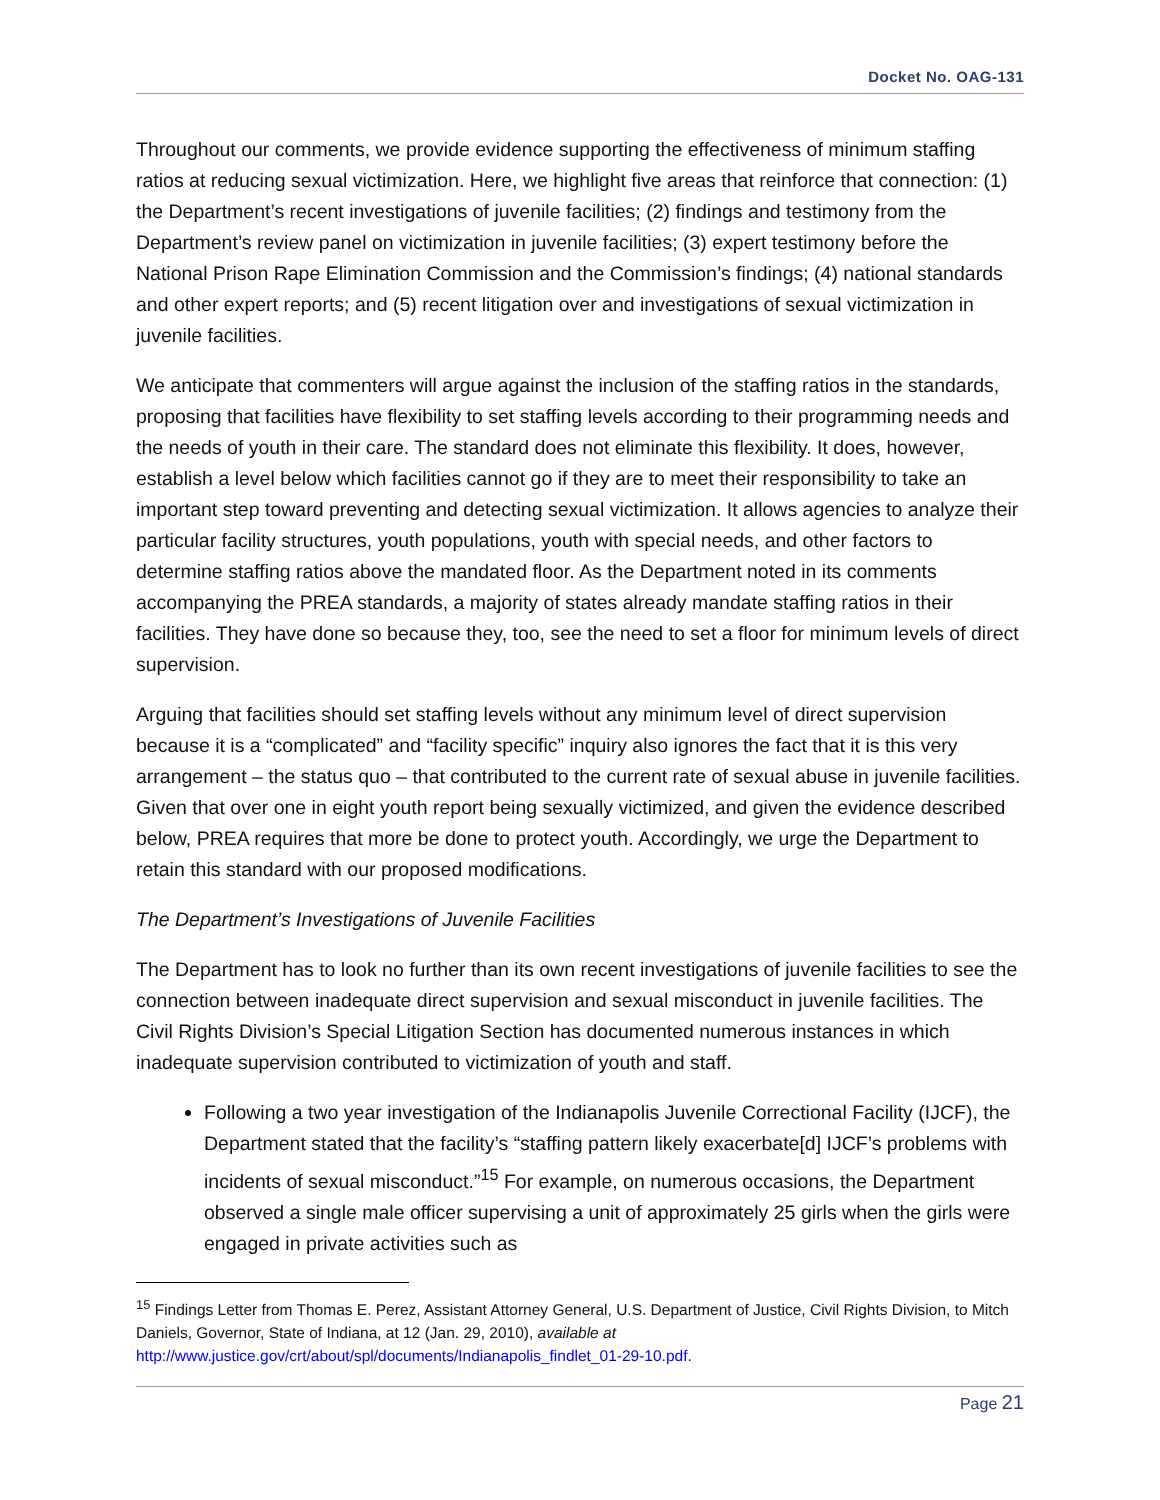Docket No. OAG-131
Throughout our comments, we provide evidence supporting the effectiveness of minimum staffing ratios at reducing sexual victimization. Here, we highlight five areas that reinforce that connection: (1) the Department’s recent investigations of juvenile facilities; (2) findings and testimony from the Department’s review panel on victimization in juvenile facilities; (3) expert testimony before the National Prison Rape Elimination Commission and the Commission’s findings; (4) national standards and other expert reports; and (5) recent litigation over and investigations of sexual victimization in juvenile facilities.
We anticipate that commenters will argue against the inclusion of the staffing ratios in the standards, proposing that facilities have flexibility to set staffing levels according to their programming needs and the needs of youth in their care. The standard does not eliminate this flexibility. It does, however, establish a level below which facilities cannot go if they are to meet their responsibility to take an important step toward preventing and detecting sexual victimization. It allows agencies to analyze their particular facility structures, youth populations, youth with special needs, and other factors to determine staffing ratios above the mandated floor. As the Department noted in its comments accompanying the PREA standards, a majority of states already mandate staffing ratios in their facilities. They have done so because they, too, see the need to set a floor for minimum levels of direct supervision.
Arguing that facilities should set staffing levels without any minimum level of direct supervision because it is a “complicated” and “facility specific” inquiry also ignores the fact that it is this very arrangement – the status quo – that contributed to the current rate of sexual abuse in juvenile facilities. Given that over one in eight youth report being sexually victimized, and given the evidence described below, PREA requires that more be done to protect youth. Accordingly, we urge the Department to retain this standard with our proposed modifications.
The Department’s Investigations of Juvenile Facilities
The Department has to look no further than its own recent investigations of juvenile facilities to see the connection between inadequate direct supervision and sexual misconduct in juvenile facilities. The Civil Rights Division’s Special Litigation Section has documented numerous instances in which inadequate supervision contributed to victimization of youth and staff.
Following a two year investigation of the Indianapolis Juvenile Correctional Facility (IJCF), the Department stated that the facility’s “staffing pattern likely exacerbate[d] IJCF’s problems with incidents of sexual misconduct.”<sup>15</sup> For example, on numerous occasions, the Department observed a single male officer supervising a unit of approximately 25 girls when the girls were engaged in private activities such as
<sup>15</sup> Findings Letter from Thomas E. Perez, Assistant Attorney General, U.S. Department of Justice, Civil Rights Division, to Mitch Daniels, Governor, State of Indiana, at 12 (Jan. 29, 2010), available at http://www.justice.gov/crt/about/spl/documents/Indianapolis_findlet_01-29-10.pdf.
Page 21